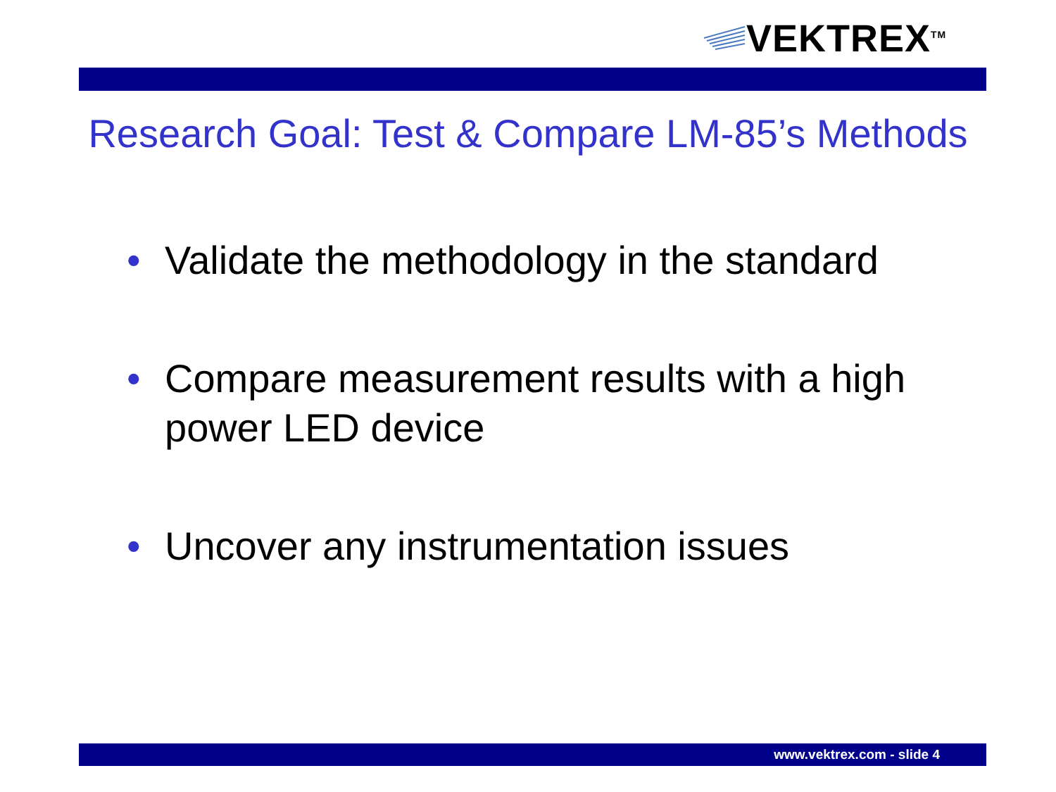VEKTREX<sup>TM</sup>
Research Goal: Test & Compare LM-85’s Methods
• Validate the methodology in the standard
• Compare measurement results with a high power LED device
• Uncover any instrumentation issues
www.vektrex.com - slide 4